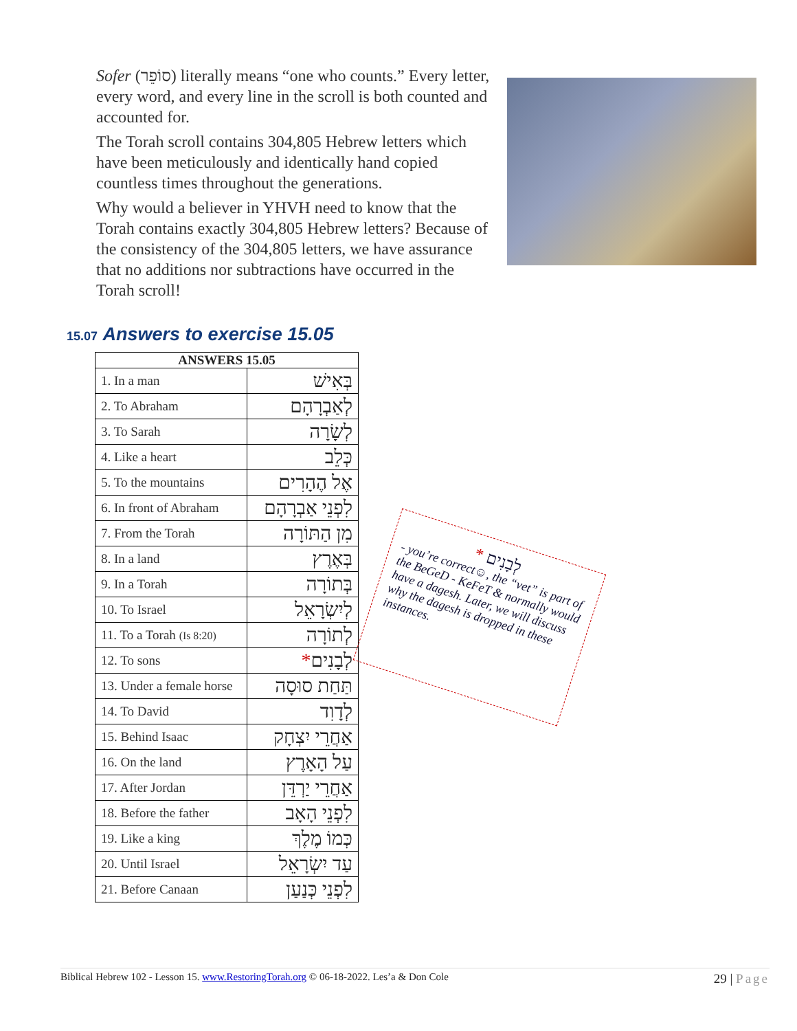Sofer (סוֹפֵר) literally means “one who counts.” Every letter, every word, and every line in the scroll is both counted and accounted for.
The Torah scroll contains 304,805 Hebrew letters which have been meticulously and identically hand copied countless times throughout the generations.
Why would a believer in YHVH need to know that the Torah contains exactly 304,805 Hebrew letters? Because of the consistency of the 304,805 letters, we have assurance that no additions nor subtractions have occurred in the Torah scroll!
15.07 Answers to exercise 15.05
| ANSWERS 15.05 | |
| --- | --- |
| 1. In a man | בְּאִישׁ |
| 2. To Abraham | לְאַבְרָהָם |
| 3. To Sarah | לְשָׂרָה |
| 4. Like a heart | כְּלֵב |
| 5. To the mountains | אֶל הֶהָרִים |
| 6. In front of Abraham | לִפְנֵי אַבְרָהָם |
| 7. From the Torah | מִן הַתּוֹרָה |
| 8. In a land | בְּאֶרֶץ |
| 9. In a Torah | בְּתוֹרָה |
| 10. To Israel | לְיִשְׂרָאֵל |
| 11. To a Torah (Is 8:20) | לְתוֹרָה |
| 12. To sons | לְבָנִים * |
| 13. Under a female horse | תַּחַת סוּסָה |
| 14. To David | לְדָוִד |
| 15. Behind Isaac | אַחֲרֵי יִצְחָק |
| 16. On the land | עַל הָאָרֶץ |
| 17. After Jordan | אַחֲרֵי יַרְדֵּן |
| 18. Before the father | לִפְנֵי הָאָב |
| 19. Like a king | כְּמוֹ מֶלֶךְ |
| 20. Until Israel | עַד יִשְׂרָאֵל |
| 21. Before Canaan | לִפְנֵי כְּנַעַן |
* לְבָנִים
- you’re correct☺, the “vet” is part of the BeGeD - KeFeT & normally would have a dagesh. Later, we will discuss why the dagesh is dropped in these instances.
Biblical Hebrew 102 - Lesson 15. www.RestoringTorah.org © 06-18-2022. Les’a & Don Cole 29 | Page